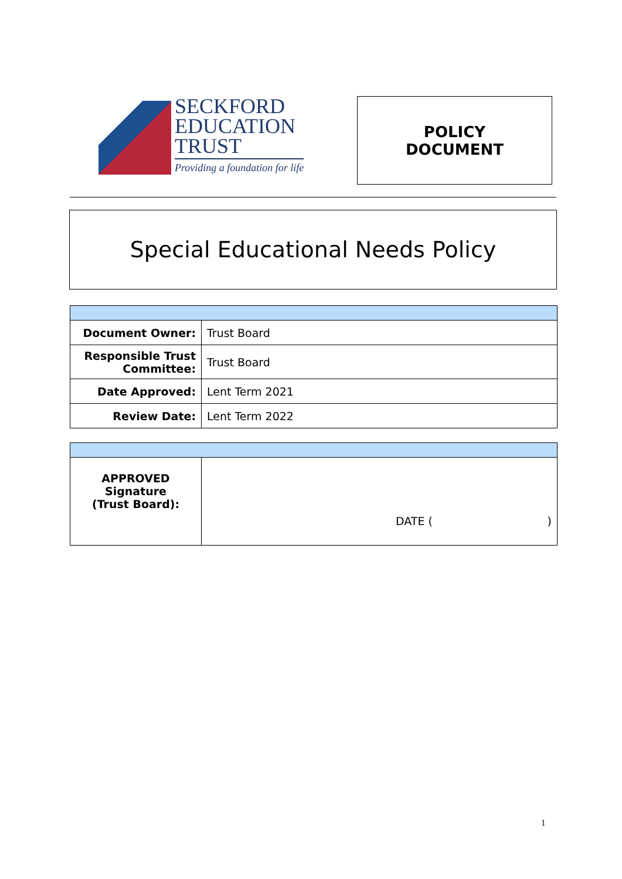SECKFORD
EDUCATION
TRUST
Providing a foundation for life
POLICY
DOCUMENT
Special Educational Needs Policy
| Document Owner: | Trust Board |
| Responsible Trust Committee: | Trust Board |
| Date Approved: | Lent Term 2021 |
| Review Date: | Lent Term 2022 |
| APPROVED Signature (Trust Board): | DATE ( ) |
1